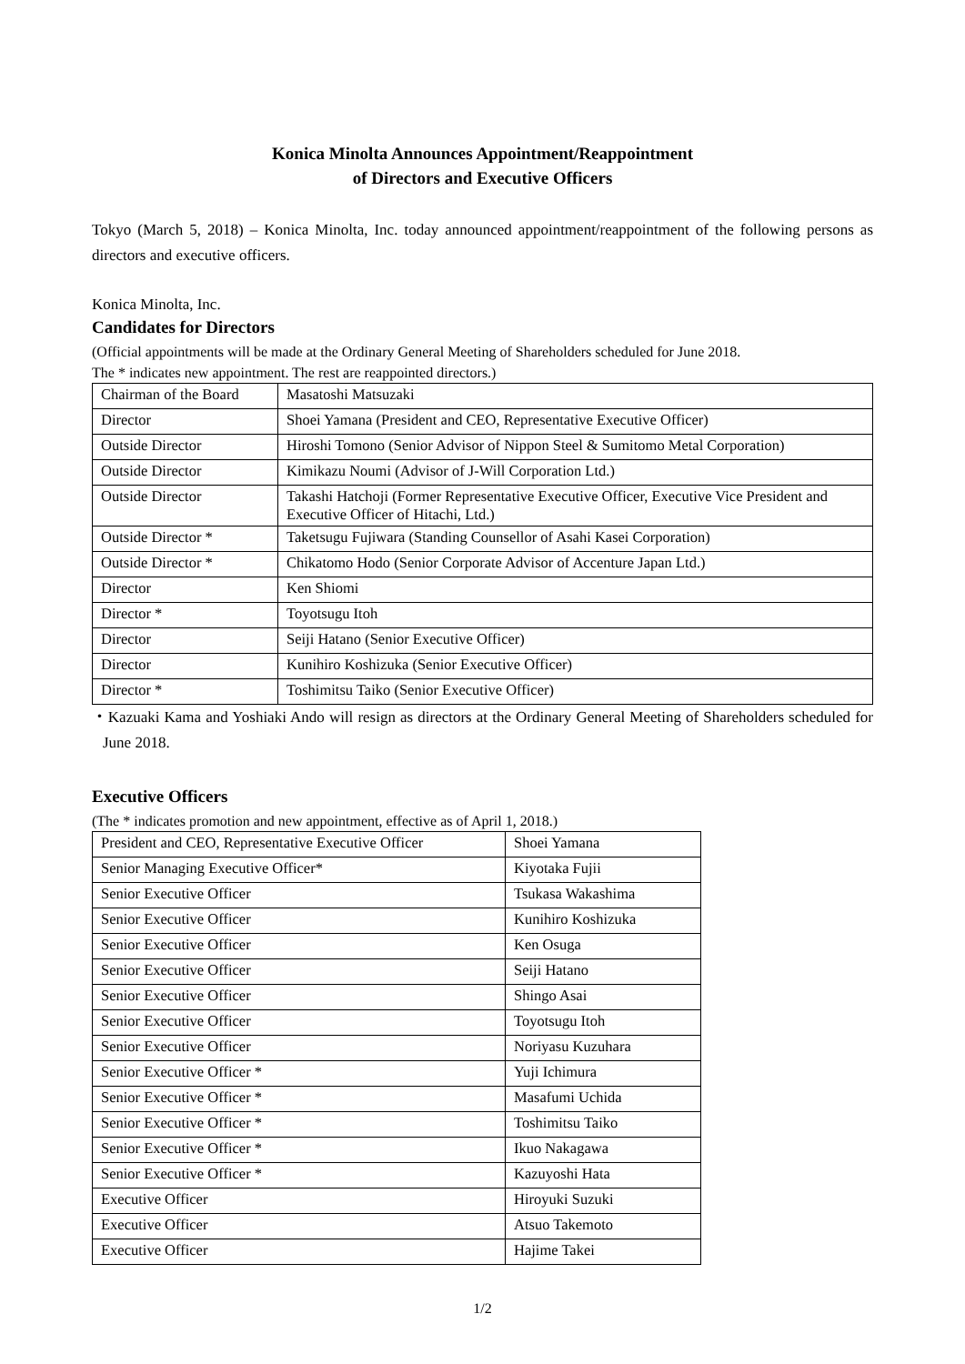Konica Minolta Announces Appointment/Reappointment
of Directors and Executive Officers
Tokyo (March 5, 2018) – Konica Minolta, Inc. today announced appointment/reappointment of the following persons as directors and executive officers.
Konica Minolta, Inc.
Candidates for Directors
(Official appointments will be made at the Ordinary General Meeting of Shareholders scheduled for June 2018.
The * indicates new appointment. The rest are reappointed directors.)
| Chairman of the Board | Masatoshi Matsuzaki |
| Director | Shoei Yamana (President and CEO, Representative Executive Officer) |
| Outside Director | Hiroshi Tomono (Senior Advisor of Nippon Steel & Sumitomo Metal Corporation) |
| Outside Director | Kimikazu Noumi (Advisor of J-Will Corporation Ltd.) |
| Outside Director | Takashi Hatchoji (Former Representative Executive Officer, Executive Vice President and Executive Officer of Hitachi, Ltd.) |
| Outside Director * | Taketsugu Fujiwara (Standing Counsellor of Asahi Kasei Corporation) |
| Outside Director * | Chikatomo Hodo (Senior Corporate Advisor of Accenture Japan Ltd.) |
| Director | Ken Shiomi |
| Director * | Toyotsugu Itoh |
| Director | Seiji Hatano (Senior Executive Officer) |
| Director | Kunihiro Koshizuka (Senior Executive Officer) |
| Director * | Toshimitsu Taiko (Senior Executive Officer) |
・Kazuaki Kama and Yoshiaki Ando will resign as directors at the Ordinary General Meeting of Shareholders scheduled for June 2018.
Executive Officers
(The * indicates promotion and new appointment, effective as of April 1, 2018.)
| President and CEO, Representative Executive Officer | Shoei Yamana |
| Senior Managing Executive Officer* | Kiyotaka Fujii |
| Senior Executive Officer | Tsukasa Wakashima |
| Senior Executive Officer | Kunihiro Koshizuka |
| Senior Executive Officer | Ken Osuga |
| Senior Executive Officer | Seiji Hatano |
| Senior Executive Officer | Shingo Asai |
| Senior Executive Officer | Toyotsugu Itoh |
| Senior Executive Officer | Noriyasu Kuzuhara |
| Senior Executive Officer * | Yuji Ichimura |
| Senior Executive Officer * | Masafumi Uchida |
| Senior Executive Officer * | Toshimitsu Taiko |
| Senior Executive Officer * | Ikuo Nakagawa |
| Senior Executive Officer * | Kazuyoshi Hata |
| Executive Officer | Hiroyuki Suzuki |
| Executive Officer | Atsuo Takemoto |
| Executive Officer | Hajime Takei |
1/2